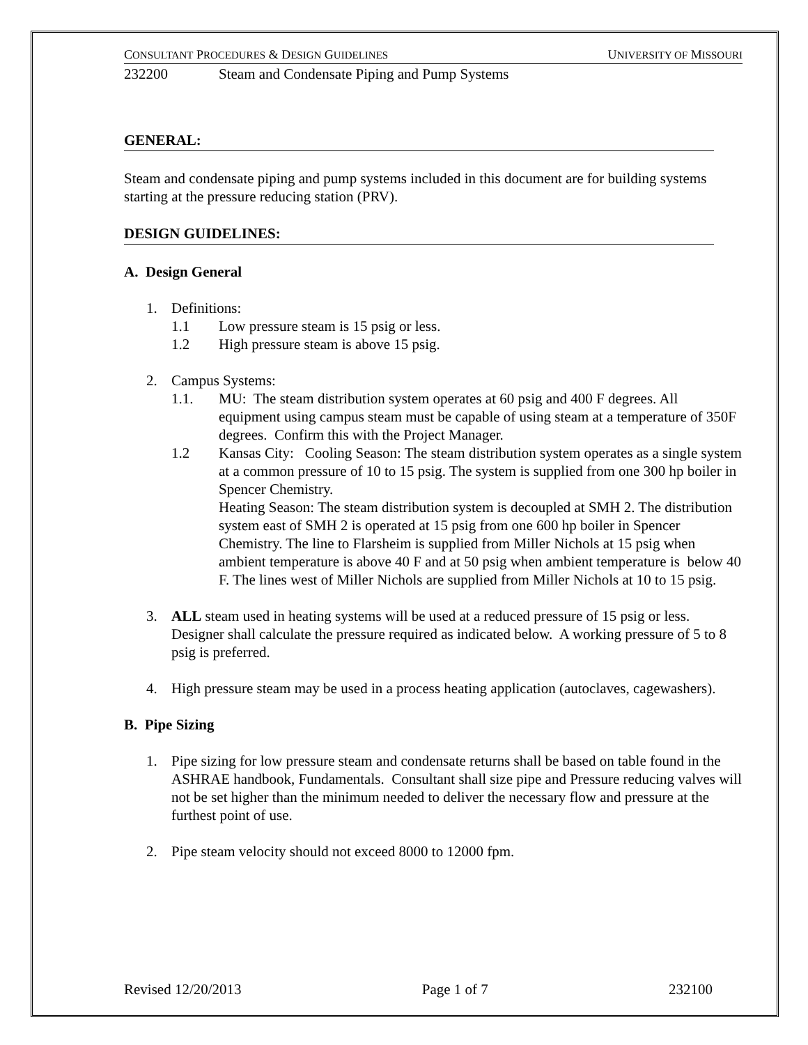CONSULTANT PROCEDURES & DESIGN GUIDELINES UNIVERSITY OF MISSOURI
232200 Steam and Condensate Piping and Pump Systems
GENERAL:
Steam and condensate piping and pump systems included in this document are for building systems starting at the pressure reducing station (PRV).
DESIGN GUIDELINES:
A. Design General
1. Definitions:
1.1 Low pressure steam is 15 psig or less.
1.2 High pressure steam is above 15 psig.
2. Campus Systems:
1.1. MU: The steam distribution system operates at 60 psig and 400 F degrees. All equipment using campus steam must be capable of using steam at a temperature of 350F degrees. Confirm this with the Project Manager.
1.2 Kansas City: Cooling Season: The steam distribution system operates as a single system at a common pressure of 10 to 15 psig. The system is supplied from one 300 hp boiler in Spencer Chemistry.
Heating Season: The steam distribution system is decoupled at SMH 2. The distribution system east of SMH 2 is operated at 15 psig from one 600 hp boiler in Spencer Chemistry. The line to Flarsheim is supplied from Miller Nichols at 15 psig when ambient temperature is above 40 F and at 50 psig when ambient temperature is below 40 F. The lines west of Miller Nichols are supplied from Miller Nichols at 10 to 15 psig.
3. ALL steam used in heating systems will be used at a reduced pressure of 15 psig or less. Designer shall calculate the pressure required as indicated below. A working pressure of 5 to 8 psig is preferred.
4. High pressure steam may be used in a process heating application (autoclaves, cagewashers).
B. Pipe Sizing
1. Pipe sizing for low pressure steam and condensate returns shall be based on table found in the ASHRAE handbook, Fundamentals. Consultant shall size pipe and Pressure reducing valves will not be set higher than the minimum needed to deliver the necessary flow and pressure at the furthest point of use.
2. Pipe steam velocity should not exceed 8000 to 12000 fpm.
Revised 12/20/2013 Page 1 of 7 232100